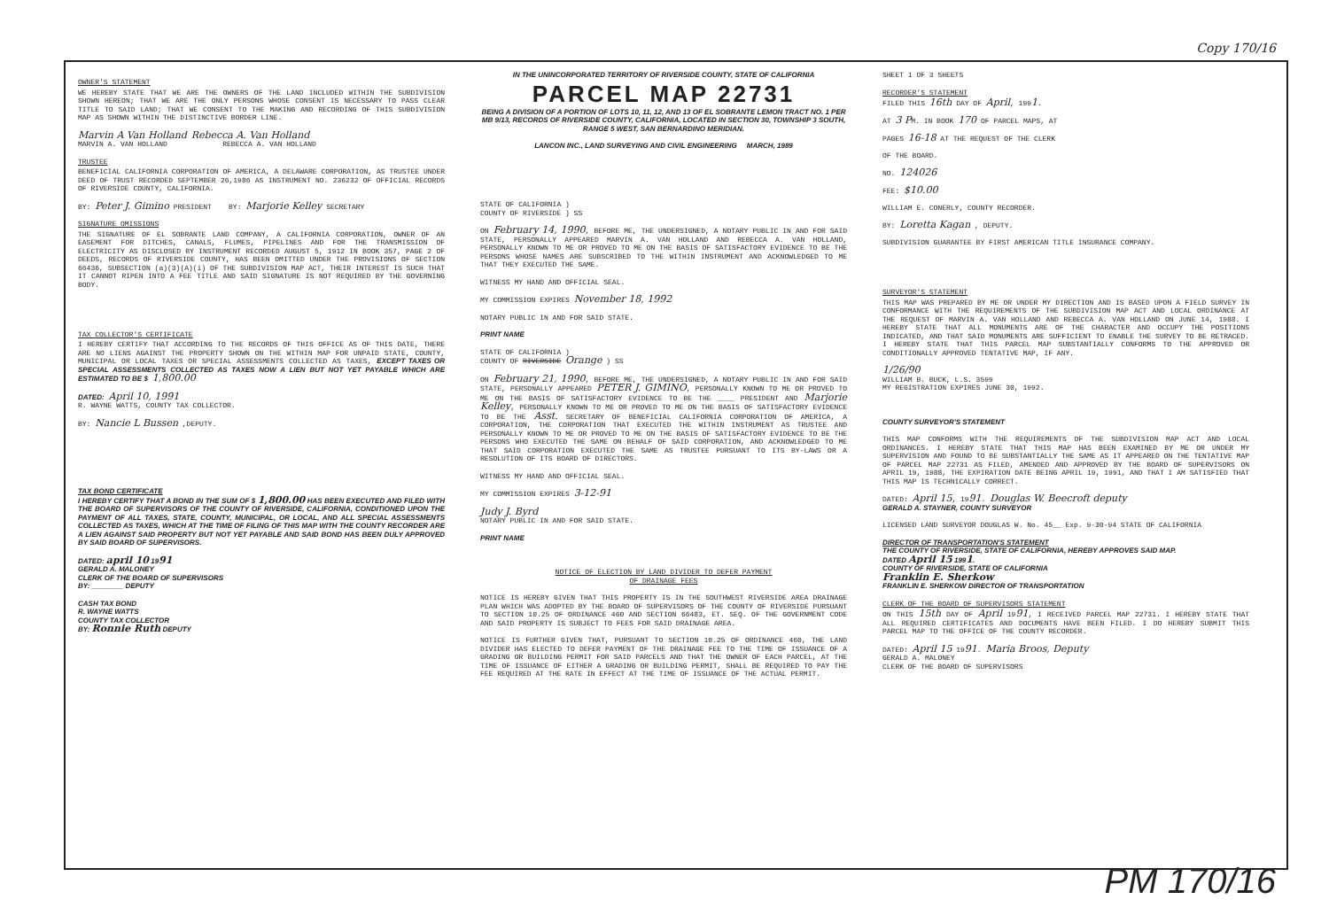Copy 170/16
OWNER'S STATEMENT
WE HEREBY STATE THAT WE ARE THE OWNERS OF THE LAND INCLUDED WITHIN THE SUBDIVISION SHOWN HEREON; THAT WE ARE THE ONLY PERSONS WHOSE CONSENT IS NECESSARY TO PASS CLEAR TITLE TO SAID LAND; THAT WE CONSENT TO THE MAKING AND RECORDING OF THIS SUBDIVISION MAP AS SHOWN WITHIN THE DISTINCTIVE BORDER LINE.
Marvin A Van Holland Rebecca A. Van Holland
MARVIN A. VAN HOLLAND REBECCA A. VAN HOLLAND
TRUSTEE
BENEFICIAL CALIFORNIA CORPORATION OF AMERICA, A DELAWARE CORPORATION, AS TRUSTEE UNDER DEED OF TRUST RECORDED SEPTEMBER 26,1986 AS INSTRUMENT NO. 236232 OF OFFICIAL RECORDS OF RIVERSIDE COUNTY, CALIFORNIA.
BY: Peter J. Gimino PRESIDENT BY: Marjorie Kelley SECRETARY
SIGNATURE OMISSIONS
THE SIGNATURE OF EL SOBRANTE LAND COMPANY, A CALIFORNIA CORPORATION, OWNER OF AN EASEMENT FOR DITCHES, CANALS, FLUMES, PIPELINES AND FOR THE TRANSMISSION OF ELECTRICITY AS DISCLOSED BY INSTRUMENT RECORDED AUGUST 5, 1912 IN BOOK 357, PAGE 2 OF DEEDS, RECORDS OF RIVERSIDE COUNTY, HAS BEEN OMITTED UNDER THE PROVISIONS OF SECTION 66436, SUBSECTION (a)(3)(A)(i) OF THE SUBDIVISION MAP ACT, THEIR INTEREST IS SUCH THAT IT CANNOT RIPEN INTO A FEE TITLE AND SAID SIGNATURE IS NOT REQUIRED BY THE GOVERNING BODY.
TAX COLLECTOR'S CERTIFICATE
I HEREBY CERTIFY THAT ACCORDING TO THE RECORDS OF THIS OFFICE AS OF THIS DATE, THERE ARE NO LIENS AGAINST THE PROPERTY SHOWN ON THE WITHIN MAP FOR UNPAID STATE, COUNTY, MUNICIPAL OR LOCAL TAXES OR SPECIAL ASSESSMENTS COLLECTED AS TAXES, EXCEPT TAXES OR SPECIAL ASSESSMENTS COLLECTED AS TAXES NOW A LIEN BUT NOT YET PAYABLE WHICH ARE ESTIMATED TO BE $ 1,800.00
DATED: April 10, 1991
R. WAYNE WATTS, COUNTY TAX COLLECTOR.
BY: Nancie L Bussen ,DEPUTY.
TAX BOND CERTIFICATE
I HEREBY CERTIFY THAT A BOND IN THE SUM OF $ 1,800.00 HAS BEEN EXECUTED AND FILED WITH THE BOARD OF SUPERVISORS OF THE COUNTY OF RIVERSIDE, CALIFORNIA, CONDITIONED UPON THE PAYMENT OF ALL TAXES, STATE, COUNTY, MUNICIPAL, OR LOCAL, AND ALL SPECIAL ASSESSMENTS COLLECTED AS TAXES, WHICH AT THE TIME OF FILING OF THIS MAP WITH THE COUNTY RECORDER ARE A LIEN AGAINST SAID PROPERTY BUT NOT YET PAYABLE AND SAID BOND HAS BEEN DULY APPROVED BY SAID BOARD OF SUPERVISORS.
DATED: april 10 1991
GERALD A. MALONEY
CLERK OF THE BOARD OF SUPERVISORS
BY: ________ DEPUTY
CASH TAX BOND
R. WAYNE WATTS
COUNTY TAX COLLECTOR
BY: Ronnie Ruth DEPUTY
IN THE UNINCORPORATED TERRITORY OF RIVERSIDE COUNTY, STATE OF CALIFORNIA
PARCEL MAP 22731
BEING A DIVISION OF A PORTION OF LOTS 10, 11, 12, AND 13 OF EL SOBRANTE LEMON TRACT NO. 1 PER MB 9/13, RECORDS OF RIVERSIDE COUNTY, CALIFORNIA, LOCATED IN SECTION 30, TOWNSHIP 3 SOUTH, RANGE 5 WEST, SAN BERNARDINO MERIDIAN.
LANCON INC., LAND SURVEYING AND CIVIL ENGINEERING MARCH, 1989
STATE OF CALIFORNIA )
COUNTY OF RIVERSIDE ) SS
ON February 14, 1990, BEFORE ME, THE UNDERSIGNED, A NOTARY PUBLIC IN AND FOR SAID STATE, PERSONALLY APPEARED MARVIN A. VAN HOLLAND AND REBECCA A. VAN HOLLAND, PERSONALLY KNOWN TO ME OR PROVED TO ME ON THE BASIS OF SATISFACTORY EVIDENCE TO BE THE PERSONS WHOSE NAMES ARE SUBSCRIBED TO THE WITHIN INSTRUMENT AND ACKNOWLEDGED TO ME THAT THEY EXECUTED THE SAME.
WITNESS MY HAND AND OFFICIAL SEAL.
MY COMMISSION EXPIRES November 18, 1992
NOTARY PUBLIC IN AND FOR SAID STATE.
PRINT NAME
STATE OF CALIFORNIA )
COUNTY OF RIVERSIDE Orange ) SS
ON February 21, 1990, BEFORE ME, THE UNDERSIGNED, A NOTARY PUBLIC IN AND FOR SAID STATE, PERSONALLY APPEARED PETER J. GIMINO, PERSONALLY KNOWN TO ME OR PROVED TO ME ON THE BASIS OF SATISFACTORY EVIDENCE TO BE THE ____ PRESIDENT AND Marjorie Kelley, PERSONALLY KNOWN TO ME OR PROVED TO ME ON THE BASIS OF SATISFACTORY EVIDENCE TO BE THE Asst. SECRETARY OF BENEFICIAL CALIFORNIA CORPORATION OF AMERICA, A CORPORATION, THE CORPORATION THAT EXECUTED THE WITHIN INSTRUMENT AS TRUSTEE AND PERSONALLY KNOWN TO ME OR PROVED TO ME ON THE BASIS OF SATISFACTORY EVIDENCE TO BE THE PERSONS WHO EXECUTED THE SAME ON BEHALF OF SAID CORPORATION, AND ACKNOWLEDGED TO ME THAT SAID CORPORATION EXECUTED THE SAME AS TRUSTEE PURSUANT TO ITS BY-LAWS OR A RESOLUTION OF ITS BOARD OF DIRECTORS.
WITNESS MY HAND AND OFFICIAL SEAL.
MY COMMISSION EXPIRES 3-12-91
Judy J. Byrd
NOTARY PUBLIC IN AND FOR SAID STATE.
PRINT NAME
NOTICE OF ELECTION BY LAND DIVIDER TO DEFER PAYMENT
OF DRAINAGE FEES
NOTICE IS HEREBY GIVEN THAT THIS PROPERTY IS IN THE SOUTHWEST RIVERSIDE AREA DRAINAGE PLAN WHICH WAS ADOPTED BY THE BOARD OF SUPERVISORS OF THE COUNTY OF RIVERSIDE PURSUANT TO SECTION 10.25 OF ORDINANCE 460 AND SECTION 66483, ET. SEQ. OF THE GOVERNMENT CODE AND SAID PROPERTY IS SUBJECT TO FEES FOR SAID DRAINAGE AREA.
NOTICE IS FURTHER GIVEN THAT, PURSUANT TO SECTION 10.25 OF ORDINANCE 460, THE LAND DIVIDER HAS ELECTED TO DEFER PAYMENT OF THE DRAINAGE FEE TO THE TIME OF ISSUANCE OF A GRADING OR BUILDING PERMIT FOR SAID PARCELS AND THAT THE OWNER OF EACH PARCEL, AT THE TIME OF ISSUANCE OF EITHER A GRADING OR BUILDING PERMIT, SHALL BE REQUIRED TO PAY THE FEE REQUIRED AT THE RATE IN EFFECT AT THE TIME OF ISSUANCE OF THE ACTUAL PERMIT.
SHEET 1 OF 3 SHEETS
RECORDER'S STATEMENT
FILED THIS 16th DAY OF April, 1991.
AT 3 PM. IN BOOK 170 OF PARCEL MAPS, AT
PAGES 16-18 AT THE REQUEST OF THE CLERK
OF THE BOARD.
NO. 124026
FEE: $10.00
WILLIAM E. CONERLY, COUNTY RECORDER.
BY: Loretta Kagan , DEPUTY.
SUBDIVISION GUARANTEE BY FIRST AMERICAN TITLE INSURANCE COMPANY.
SURVEYOR'S STATEMENT
THIS MAP WAS PREPARED BY ME OR UNDER MY DIRECTION AND IS BASED UPON A FIELD SURVEY IN CONFORMANCE WITH THE REQUIREMENTS OF THE SUBDIVISION MAP ACT AND LOCAL ORDINANCE AT THE REQUEST OF MARVIN A. VAN HOLLAND AND REBECCA A. VAN HOLLAND ON JUNE 14, 1988. I HEREBY STATE THAT ALL MONUMENTS ARE OF THE CHARACTER AND OCCUPY THE POSITIONS INDICATED, AND THAT SAID MONUMENTS ARE SUFFICIENT TO ENABLE THE SURVEY TO BE RETRACED. I HEREBY STATE THAT THIS PARCEL MAP SUBSTANTIALLY CONFORMS TO THE APPROVED OR CONDITIONALLY APPROVED TENTATIVE MAP, IF ANY.
1/26/90
WILLIAM B. BUCK, L.S. 3599
MY REGISTRATION EXPIRES JUNE 30, 1992.
COUNTY SURVEYOR'S STATEMENT
THIS MAP CONFORMS WITH THE REQUIREMENTS OF THE SUBDIVISION MAP ACT AND LOCAL ORDINANCES. I HEREBY STATE THAT THIS MAP HAS BEEN EXAMINED BY ME OR UNDER MY SUPERVISION AND FOUND TO BE SUBSTANTIALLY THE SAME AS IT APPEARED ON THE TENTATIVE MAP OF PARCEL MAP 22731 AS FILED, AMENDED AND APPROVED BY THE BOARD OF SUPERVISORS ON APRIL 19, 1988, THE EXPIRATION DATE BEING APRIL 19, 1991, AND THAT I AM SATISFIED THAT THIS MAP IS TECHNICALLY CORRECT.
DATED: April 15, 1991. Douglas W. Beecroft deputy
GERALD A. STAYNER, COUNTY SURVEYOR
LICENSED LAND SURVEYOR DOUGLAS W. No. 45__ Exp. 9-30-94 STATE OF CALIFORNIA
DIRECTOR OF TRANSPORTATION'S STATEMENT
THE COUNTY OF RIVERSIDE, STATE OF CALIFORNIA, HEREBY APPROVES SAID MAP.
DATED April 15 1991.
COUNTY OF RIVERSIDE, STATE OF CALIFORNIA
Franklin E. Sherkow
FRANKLIN E. SHERKOW DIRECTOR OF TRANSPORTATION
CLERK OF THE BOARD OF SUPERVISORS STATEMENT
ON THIS 15th DAY OF April 1991, I RECEIVED PARCEL MAP 22731. I HEREBY STATE THAT ALL REQUIRED CERTIFICATES AND DOCUMENTS HAVE BEEN FILED. I DO HEREBY SUBMIT THIS PARCEL MAP TO THE OFFICE OF THE COUNTY RECORDER.
DATED: April 15 1991. Maria Broos, Deputy
GERALD A. MALONEY
CLERK OF THE BOARD OF SUPERVISORS
PM 170/16